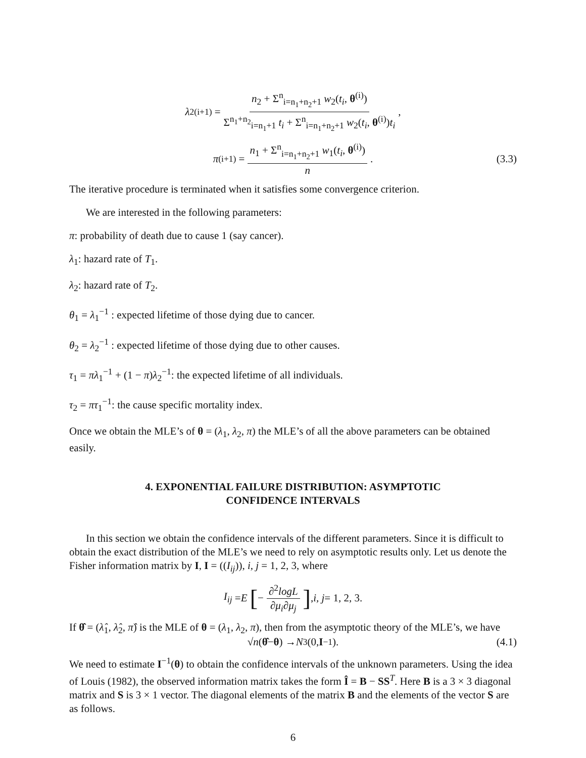λ<sub>2</sub><sup>(i+1)</sup> = n<sub>2</sub> + Σ<sup>n</sup><sub>i=n<sub>1</sub>+n<sub>2</sub>+1</sub> w<sub>2</sub>(t<sub>i</sub>, θ<sup>(i)</sup>) Σ<sup>n<sub>1</sub>+n<sub>2</sub></sup><sub>i=n<sub>1</sub>+1</sub> t<sub>i</sub> + Σ<sup>n</sup><sub>i=n<sub>1</sub>+n<sub>2</sub>+1</sub> w<sub>2</sub>(t<sub>i</sub>, θ<sup>(i)</sup>)t<sub>i</sub>,
π<sup>(i+1)</sup> = n<sub>1</sub> + Σ<sup>n</sup><sub>i=n<sub>1</sub>+n<sub>2</sub>+1</sub> w<sub>1</sub>(t<sub>i</sub>, θ<sup>(i)</sup>) n. (3.3)
The iterative procedure is terminated when it satisfies some convergence criterion.
We are interested in the following parameters:
π: probability of death due to cause 1 (say cancer).
λ<sub>1</sub>: hazard rate of T<sub>1</sub>.
λ<sub>2</sub>: hazard rate of T<sub>2</sub>.
θ<sub>1</sub> = λ<sub>1</sub><sup>−1</sup> : expected lifetime of those dying due to cancer.
θ<sub>2</sub> = λ<sub>2</sub><sup>−1</sup> : expected lifetime of those dying due to other causes.
τ<sub>1</sub> = πλ<sub>1</sub><sup>−1</sup> + (1 − π)λ<sub>2</sub><sup>−1</sup>: the expected lifetime of all individuals.
τ<sub>2</sub> = πτ<sub>1</sub><sup>−1</sup>: the cause specific mortality index.
Once we obtain the MLE’s of θ = (λ<sub>1</sub>, λ<sub>2</sub>, π) the MLE’s of all the above parameters can be obtained easily.
4. EXPONENTIAL FAILURE DISTRIBUTION: ASYMPTOTIC
CONFIDENCE INTERVALS
In this section we obtain the confidence intervals of the different parameters. Since it is difficult to obtain the exact distribution of the MLE’s we need to rely on asymptotic results only. Let us denote the Fisher information matrix by I, I = ((I<sub>ij</sub>)), i, j = 1, 2, 3, where
I<sub>ij</sub> = E [− ∂<sup>2</sup>logL ∂μ<sub>i</sub>∂μ<sub>j</sub>], i, j = 1, 2, 3.
If θ̂ = (λ̂<sub>1</sub>, λ̂<sub>2</sub>, π̂) is the MLE of θ = (λ<sub>1</sub>, λ<sub>2</sub>, π), then from the asymptotic theory of the MLE’s, we have
√ n (θ̂ − θ) → N<sub>3</sub>(0, I<sup>−1</sup>). (4.1)
We need to estimate I<sup>−1</sup>(θ) to obtain the confidence intervals of the unknown parameters. Using the idea of Louis (1982), the observed information matrix takes the form Î = B − SS<sup>T</sup>. Here B is a 3 × 3 diagonal matrix and S is 3 × 1 vector. The diagonal elements of the matrix B and the elements of the vector S are as follows.
6